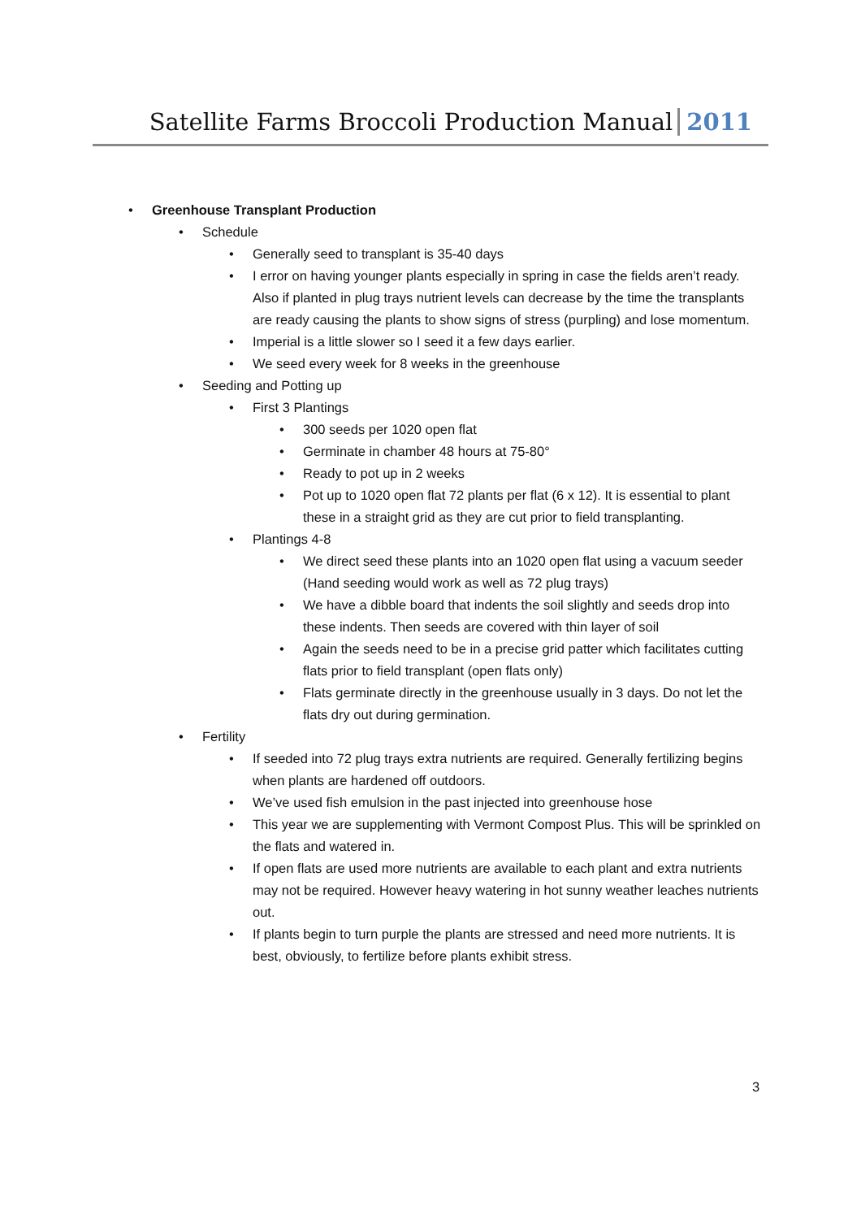Satellite Farms Broccoli Production Manual 2011
• Greenhouse Transplant Production
• Schedule
• Generally seed to transplant is 35-40 days
• I error on having younger plants especially in spring in case the fields aren’t ready. Also if planted in plug trays nutrient levels can decrease by the time the transplants are ready causing the plants to show signs of stress (purpling) and lose momentum.
• Imperial is a little slower so I seed it a few days earlier.
• We seed every week for 8 weeks in the greenhouse
• Seeding and Potting up
• First 3 Plantings
• 300 seeds per 1020 open flat
• Germinate in chamber 48 hours at 75-80°
• Ready to pot up in 2 weeks
• Pot up to 1020 open flat 72 plants per flat (6 x 12). It is essential to plant these in a straight grid as they are cut prior to field transplanting.
• Plantings 4-8
• We direct seed these plants into an 1020 open flat using a vacuum seeder (Hand seeding would work as well as 72 plug trays)
• We have a dibble board that indents the soil slightly and seeds drop into these indents. Then seeds are covered with thin layer of soil
• Again the seeds need to be in a precise grid patter which facilitates cutting flats prior to field transplant (open flats only)
• Flats germinate directly in the greenhouse usually in 3 days. Do not let the flats dry out during germination.
• Fertility
• If seeded into 72 plug trays extra nutrients are required. Generally fertilizing begins when plants are hardened off outdoors.
• We’ve used fish emulsion in the past injected into greenhouse hose
• This year we are supplementing with Vermont Compost Plus. This will be sprinkled on the flats and watered in.
• If open flats are used more nutrients are available to each plant and extra nutrients may not be required. However heavy watering in hot sunny weather leaches nutrients out.
• If plants begin to turn purple the plants are stressed and need more nutrients. It is best, obviously, to fertilize before plants exhibit stress.
3